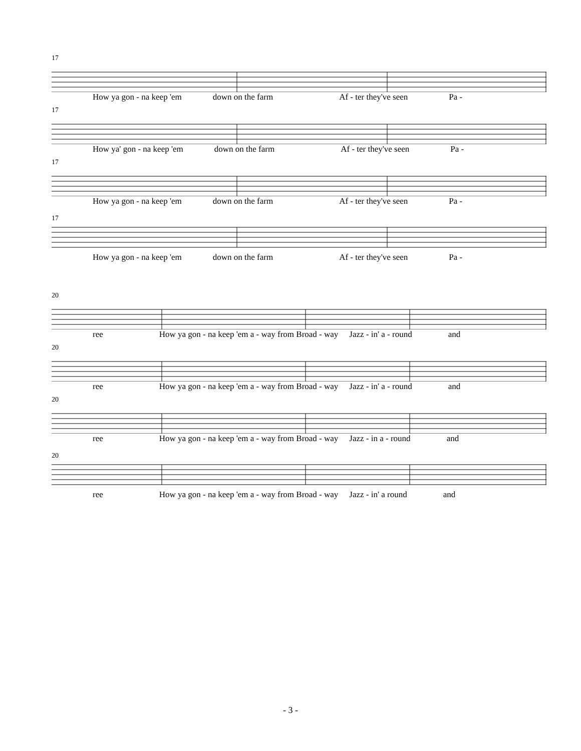17
How ya gon - na keep 'em down on the farm Af - ter they've seen Pa -
17
How ya' gon - na keep 'em down on the farm Af - ter they've seen Pa -
17
How ya gon - na keep 'em down on the farm Af - ter they've seen Pa -
17
How ya gon - na keep 'em down on the farm Af - ter they've seen Pa -
20
ree How ya gon - na keep 'em a - way from Broad - way Jazz - in' a - round and
20
ree How ya gon - na keep 'em a - way from Broad - way Jazz - in' a - round and
20
ree How ya gon - na keep 'em a - way from Broad - way Jazz - in a - round and
20
ree How ya gon - na keep 'em a - way from Broad - way Jazz - in' a round and
- 3 -